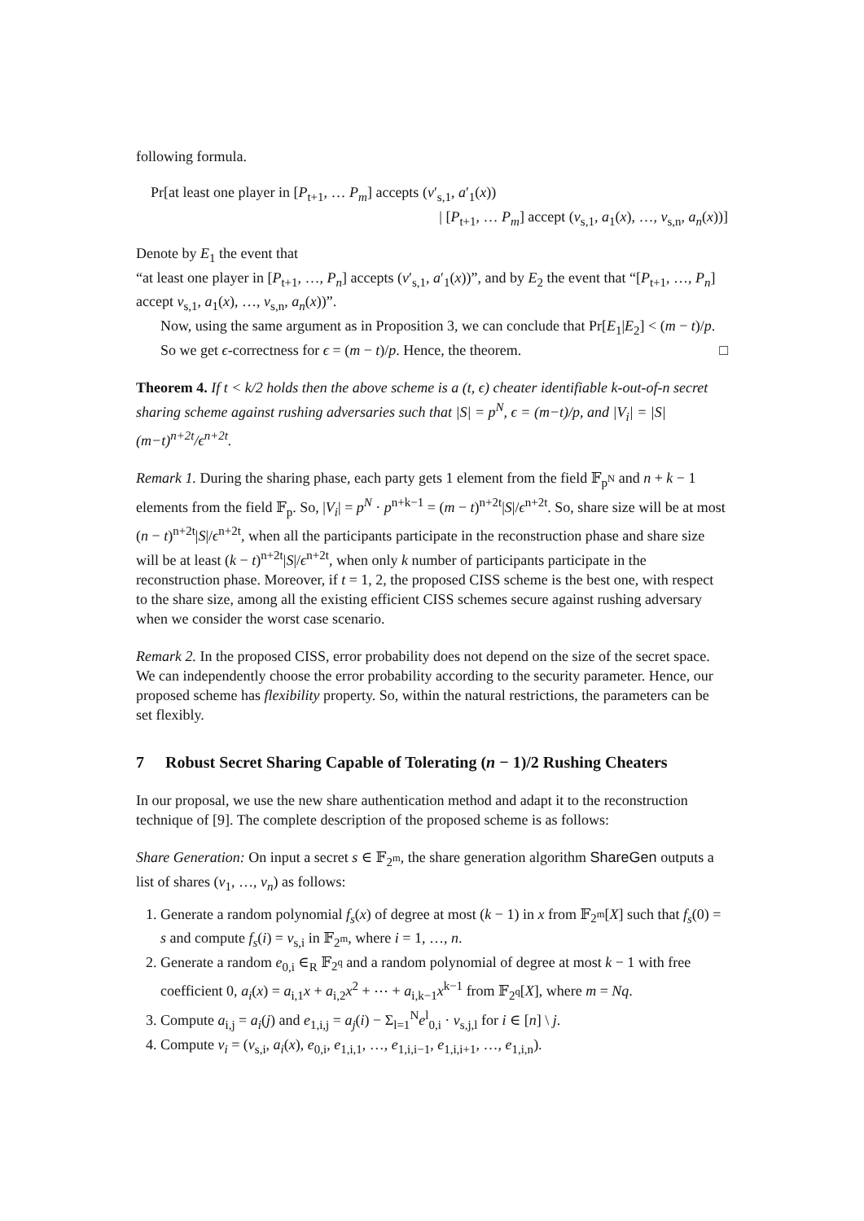following formula.
Pr[at least one player in [P<sub>t+1</sub>, … P<sub>m</sub>] accepts (v′<sub>s,1</sub>, a′<sub>1</sub>(x))
| [P<sub>t+1</sub>, … P<sub>m</sub>] accept (v<sub>s,1</sub>, a<sub>1</sub>(x), …, v<sub>s,n</sub>, a<sub>n</sub>(x))]
Denote by E<sub>1</sub> the event that
“at least one player in [P<sub>t+1</sub>, …, P<sub>n</sub>] accepts (v′<sub>s,1</sub>, a′<sub>1</sub>(x))”, and by E<sub>2</sub> the event that “[P<sub>t+1</sub>, …, P<sub>n</sub>] accept v<sub>s,1</sub>, a<sub>1</sub>(x), …, v<sub>s,n</sub>, a<sub>n</sub>(x))”.
Now, using the same argument as in Proposition 3, we can conclude that Pr[E<sub>1</sub>|E<sub>2</sub>] < (m − t)/p.
So we get ϵ-correctness for ϵ = (m − t)/p. Hence, the theorem. □
Theorem 4. If t < k/2 holds then the above scheme is a (t, ϵ) cheater identifiable k-out-of-n secret sharing scheme against rushing adversaries such that |S| = p<sup>N</sup>, ϵ = (m−t)/p, and |V<sub>i</sub>| = |S|(m−t)<sup>n+2t</sup>/ϵ<sup>n+2t</sup>.
Remark 1. During the sharing phase, each party gets 1 element from the field 𝔽<sub>p<sup>N</sup></sub> and n + k − 1 elements from the field 𝔽<sub>p</sub>. So, |V<sub>i</sub>| = p<sup>N</sup> · p<sup>n+k−1</sup> = (m − t)<sup>n+2t</sup>|S|/ϵ<sup>n+2t</sup>. So, share size will be at most (n − t)<sup>n+2t</sup>|S|/ϵ<sup>n+2t</sup>, when all the participants participate in the reconstruction phase and share size will be at least (k − t)<sup>n+2t</sup>|S|/ϵ<sup>n+2t</sup>, when only k number of participants participate in the reconstruction phase. Moreover, if t = 1, 2, the proposed CISS scheme is the best one, with respect to the share size, among all the existing efficient CISS schemes secure against rushing adversary when we consider the worst case scenario.
Remark 2. In the proposed CISS, error probability does not depend on the size of the secret space. We can independently choose the error probability according to the security parameter. Hence, our proposed scheme has flexibility property. So, within the natural restrictions, the parameters can be set flexibly.
7 Robust Secret Sharing Capable of Tolerating (n − 1)/2 Rushing Cheaters
In our proposal, we use the new share authentication method and adapt it to the reconstruction technique of [9]. The complete description of the proposed scheme is as follows:
Share Generation: On input a secret s ∈ 𝔽<sub>2<sup>m</sup></sub>, the share generation algorithm ShareGen outputs a list of shares (v<sub>1</sub>, …, v<sub>n</sub>) as follows:
1. Generate a random polynomial f<sub>s</sub>(x) of degree at most (k − 1) in x from 𝔽<sub>2<sup>m</sup></sub>[X] such that f<sub>s</sub>(0) = s and compute f<sub>s</sub>(i) = v<sub>s,i</sub> in 𝔽<sub>2<sup>m</sup></sub>, where i = 1, …, n.
2. Generate a random e<sub>0,i</sub> ∈<sub>R</sub> 𝔽<sub>2<sup>q</sup></sub> and a random polynomial of degree at most k − 1 with free coefficient 0, a<sub>i</sub>(x) = a<sub>i,1</sub>x + a<sub>i,2</sub>x<sup>2</sup> + ⋯ + a<sub>i,k−1</sub>x<sup>k−1</sup> from 𝔽<sub>2<sup>q</sup></sub>[X], where m = Nq.
3. Compute a<sub>i,j</sub> = a<sub>i</sub>(j) and e<sub>1,i,j</sub> = a<sub>j</sub>(i) − Σ<sub>l=1</sub><sup>N</sup>e<sup>l</sup><sub>0,i</sub> · v<sub>s,j,l</sub> for i ∈ [n] \ j.
4. Compute v<sub>i</sub> = (v<sub>s,i</sub>, a<sub>i</sub>(x), e<sub>0,i</sub>, e<sub>1,i,1</sub>, …, e<sub>1,i,i−1</sub>, e<sub>1,i,i+1</sub>, …, e<sub>1,i,n</sub>).